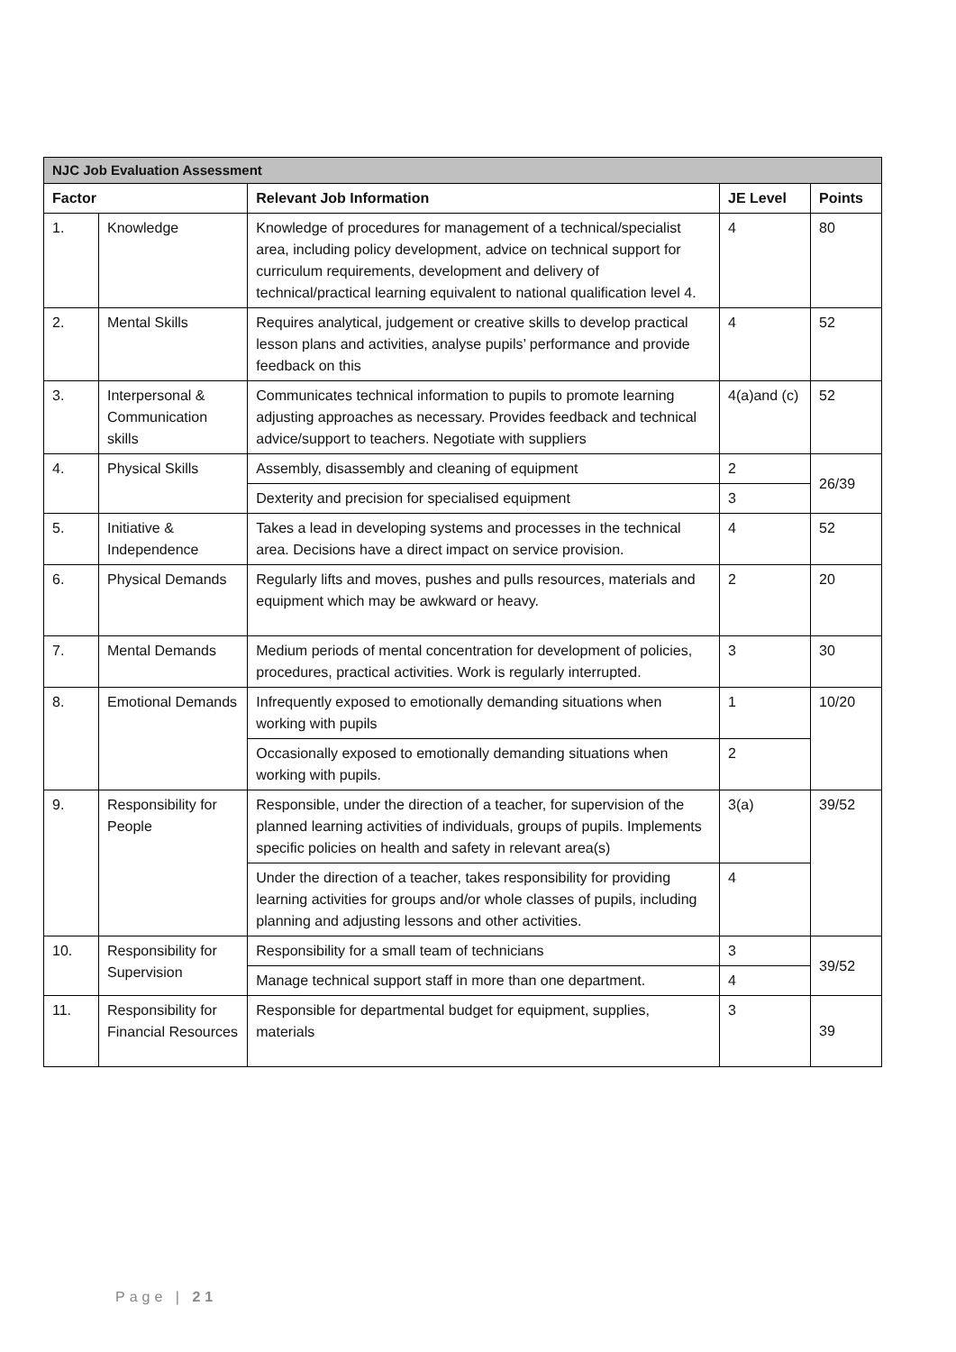| NJC Job Evaluation Assessment | | | | |
| Factor | | Relevant Job Information | JE Level | Points |
| 1. | Knowledge | Knowledge of procedures for management of a technical/specialist area, including policy development, advice on technical support for curriculum requirements, development and delivery of technical/practical learning equivalent to national qualification level 4. | 4 | 80 |
| 2. | Mental Skills | Requires analytical, judgement or creative skills to develop practical lesson plans and activities, analyse pupils’ performance and provide feedback on this | 4 | 52 |
| 3. | Interpersonal & Communication skills | Communicates technical information to pupils to promote learning adjusting approaches as necessary. Provides feedback and technical advice/support to teachers. Negotiate with suppliers | 4(a)and (c) | 52 |
| 4. | Physical Skills | Assembly, disassembly and cleaning of equipment | 2 | 26/39 |
| | | Dexterity and precision for specialised equipment | 3 | |
| 5. | Initiative & Independence | Takes a lead in developing systems and processes in the technical area. Decisions have a direct impact on service provision. | 4 | 52 |
| 6. | Physical Demands | Regularly lifts and moves, pushes and pulls resources, materials and equipment which may be awkward or heavy. | 2 | 20 |
| 7. | Mental Demands | Medium periods of mental concentration for development of policies, procedures, practical activities. Work is regularly interrupted. | 3 | 30 |
| 8. | Emotional Demands | Infrequently exposed to emotionally demanding situations when working with pupils | 1 | 10/20 |
| | | Occasionally exposed to emotionally demanding situations when working with pupils. | 2 | |
| 9. | Responsibility for People | Responsible, under the direction of a teacher, for supervision of the planned learning activities of individuals, groups of pupils. Implements specific policies on health and safety in relevant area(s) | 3(a) | 39/52 |
| | | Under the direction of a teacher, takes responsibility for providing learning activities for groups and/or whole classes of pupils, including planning and adjusting lessons and other activities. | 4 | |
| 10. | Responsibility for Supervision | Responsibility for a small team of technicians | 3 | 39/52 |
| | | Manage technical support staff in more than one department. | 4 | |
| 11. | Responsibility for Financial Resources | Responsible for departmental budget for equipment, supplies, materials | 3 | 39 |
Page | 21